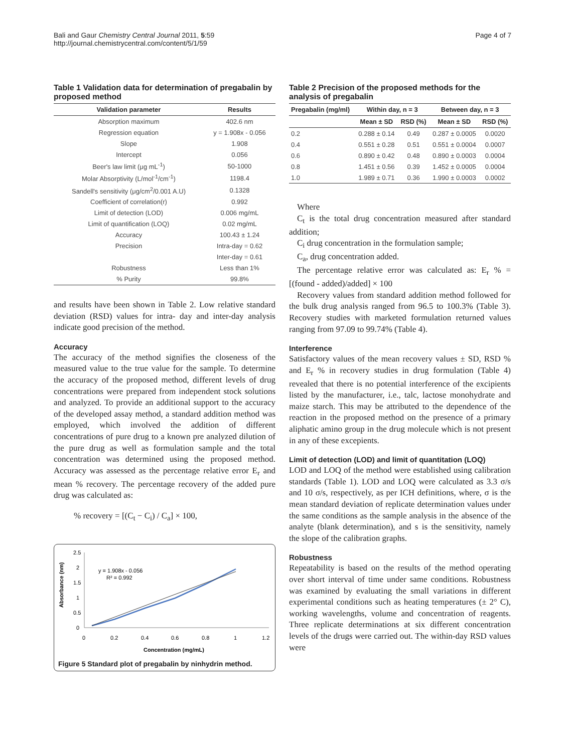Bali and Gaur Chemistry Central Journal 2011, 5:59
http://journal.chemistrycentral.com/content/5/1/59
Page 4 of 7
Table 1 Validation data for determination of pregabalin by proposed method
| Validation parameter | Results |
| --- | --- |
| Absorption maximum | 402.6 nm |
| Regression equation | y = 1.908x - 0.056 |
| Slope | 1.908 |
| Intercept | 0.056 |
| Beer's law limit (μg mL<sup>-1</sup>) | 50-1000 |
| Molar Absorptivity (L/mol<sup>-1</sup>/cm<sup>-1</sup>) | 1198.4 |
| Sandell's sensitivity (μg/cm<sup>2</sup>/0.001 A.U) | 0.1328 |
| Coefficient of correlation(r) | 0.992 |
| Limit of detection (LOD) | 0.006 mg/mL |
| Limit of quantification (LOQ) | 0.02 mg/mL |
| Accuracy | 100.43 ± 1.24 |
| Precision | Intra-day = 0.62 |
| | Inter-day = 0.61 |
| Robustness | Less than 1% |
| % Purity | 99.8% |
and results have been shown in Table 2. Low relative standard deviation (RSD) values for intra- day and inter-day analysis indicate good precision of the method.
Accuracy
The accuracy of the method signifies the closeness of the measured value to the true value for the sample. To determine the accuracy of the proposed method, different levels of drug concentrations were prepared from independent stock solutions and analyzed. To provide an additional support to the accuracy of the developed assay method, a standard addition method was employed, which involved the addition of different concentrations of pure drug to a known pre analyzed dilution of the pure drug as well as formulation sample and the total concentration was determined using the proposed method. Accuracy was assessed as the percentage relative error E<sub>r</sub> and mean % recovery. The percentage recovery of the added pure drug was calculated as:
% recovery = [(C<sub>t</sub> − C<sub>i</sub>) / C<sub>a</sub>] × 100,
2.5
2
1.5
1
0.5
0
0
0.2
0.4
0.6
0.8
1
1.2
Absorbance (nm)
Concentration (mg/mL)
y = 1.908x - 0.056
R² = 0.992
Figure 5 Standard plot of pregabalin by ninhydrin method.
Table 2 Precision of the proposed methods for the analysis of pregabalin
| Pregabalin (mg/ml) | Within day, n = 3 | | Between day, n = 3 | |
| --- | --- | --- | --- | --- |
| | Mean ± SD | RSD (%) | Mean ± SD | RSD (%) |
| 0.2 | 0.288 ± 0.14 | 0.49 | 0.287 ± 0.0005 | 0.0020 |
| 0.4 | 0.551 ± 0.28 | 0.51 | 0.551 ± 0.0004 | 0.0007 |
| 0.6 | 0.890 ± 0.42 | 0.48 | 0.890 ± 0.0003 | 0.0004 |
| 0.8 | 1.451 ± 0.56 | 0.39 | 1.452 ± 0.0005 | 0.0004 |
| 1.0 | 1.989 ± 0.71 | 0.36 | 1.990 ± 0.0003 | 0.0002 |
Where
C<sub>t</sub> is the total drug concentration measured after standard addition;
C<sub>i</sub> drug concentration in the formulation sample;
C<sub>a</sub>, drug concentration added.
The percentage relative error was calculated as: E<sub>r</sub> % = [(found - added)/added] × 100
Recovery values from standard addition method followed for the bulk drug analysis ranged from 96.5 to 100.3% (Table 3). Recovery studies with marketed formulation returned values ranging from 97.09 to 99.74% (Table 4).
Interference
Satisfactory values of the mean recovery values ± SD, RSD % and E<sub>r</sub> % in recovery studies in drug formulation (Table 4) revealed that there is no potential interference of the excipients listed by the manufacturer, i.e., talc, lactose monohydrate and maize starch. This may be attributed to the dependence of the reaction in the proposed method on the presence of a primary aliphatic amino group in the drug molecule which is not present in any of these excepients.
Limit of detection (LOD) and limit of quantitation (LOQ)
LOD and LOQ of the method were established using calibration standards (Table 1). LOD and LOQ were calculated as 3.3 σ/s and 10 σ/s, respectively, as per ICH definitions, where, σ is the mean standard deviation of replicate determination values under the same conditions as the sample analysis in the absence of the analyte (blank determination), and s is the sensitivity, namely the slope of the calibration graphs.
Robustness
Repeatability is based on the results of the method operating over short interval of time under same conditions. Robustness was examined by evaluating the small variations in different experimental conditions such as heating temperatures (± 2° C), working wavelengths, volume and concentration of reagents. Three replicate determinations at six different concentration levels of the drugs were carried out. The within-day RSD values were